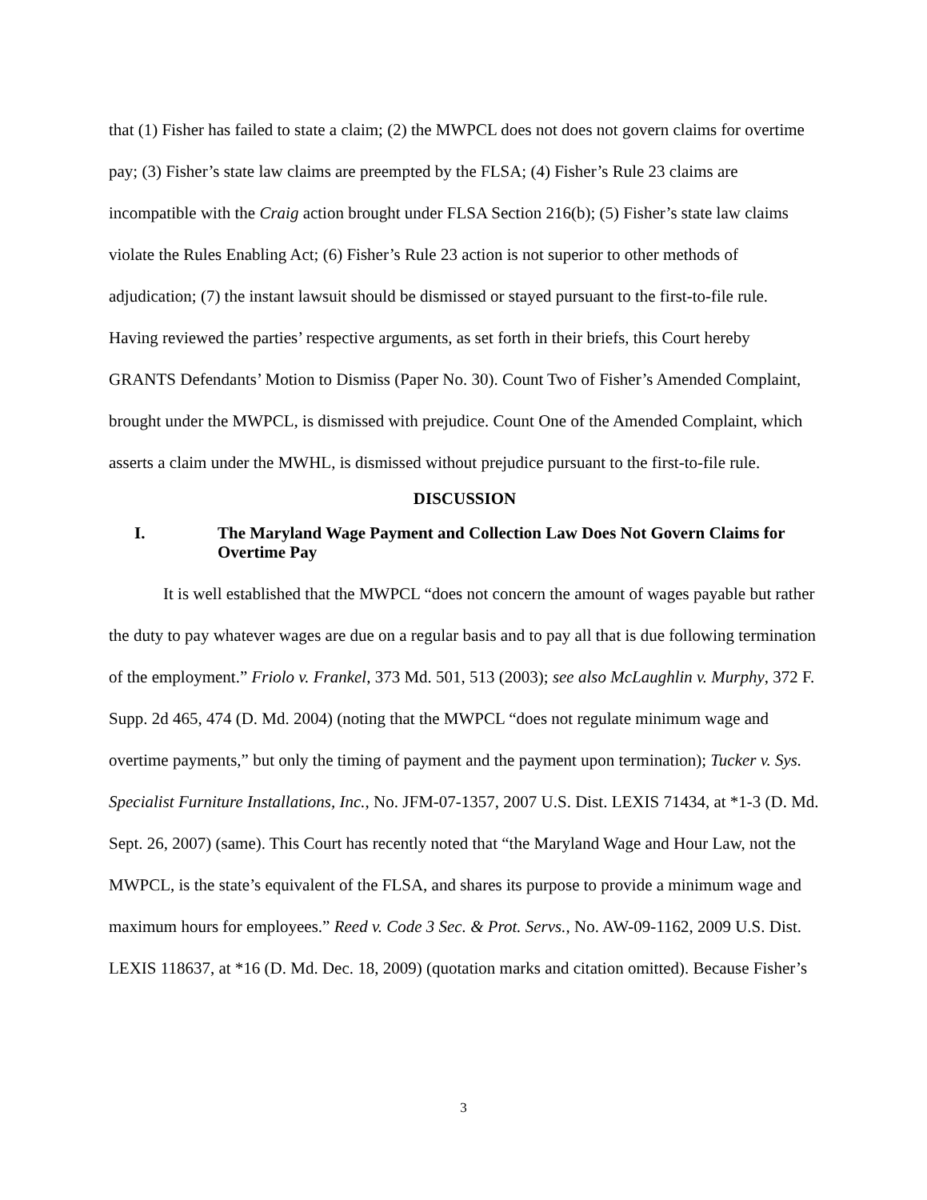that (1) Fisher has failed to state a claim; (2) the MWPCL does not does not govern claims for overtime pay; (3) Fisher’s state law claims are preempted by the FLSA; (4) Fisher’s Rule 23 claims are incompatible with the Craig action brought under FLSA Section 216(b); (5) Fisher’s state law claims violate the Rules Enabling Act; (6) Fisher’s Rule 23 action is not superior to other methods of adjudication; (7) the instant lawsuit should be dismissed or stayed pursuant to the first-to-file rule. Having reviewed the parties’ respective arguments, as set forth in their briefs, this Court hereby GRANTS Defendants’ Motion to Dismiss (Paper No. 30). Count Two of Fisher’s Amended Complaint, brought under the MWPCL, is dismissed with prejudice. Count One of the Amended Complaint, which asserts a claim under the MWHL, is dismissed without prejudice pursuant to the first-to-file rule.
DISCUSSION
I. The Maryland Wage Payment and Collection Law Does Not Govern Claims for Overtime Pay
It is well established that the MWPCL “does not concern the amount of wages payable but rather the duty to pay whatever wages are due on a regular basis and to pay all that is due following termination of the employment.” Friolo v. Frankel, 373 Md. 501, 513 (2003); see also McLaughlin v. Murphy, 372 F. Supp. 2d 465, 474 (D. Md. 2004) (noting that the MWPCL “does not regulate minimum wage and overtime payments,” but only the timing of payment and the payment upon termination); Tucker v. Sys. Specialist Furniture Installations, Inc., No. JFM-07-1357, 2007 U.S. Dist. LEXIS 71434, at *1-3 (D. Md. Sept. 26, 2007) (same). This Court has recently noted that “the Maryland Wage and Hour Law, not the MWPCL, is the state’s equivalent of the FLSA, and shares its purpose to provide a minimum wage and maximum hours for employees.” Reed v. Code 3 Sec. & Prot. Servs., No. AW-09-1162, 2009 U.S. Dist. LEXIS 118637, at *16 (D. Md. Dec. 18, 2009) (quotation marks and citation omitted). Because Fisher’s
3